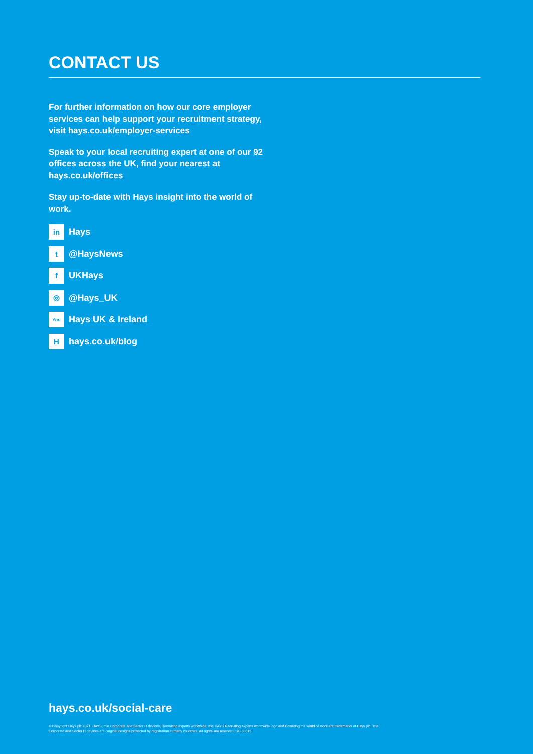CONTACT US
For further information on how our core employer services can help support your recruitment strategy, visit hays.co.uk/employer-services
Speak to your local recruiting expert at one of our 92 offices across the UK, find your nearest at hays.co.uk/offices
Stay up-to-date with Hays insight into the world of work.
in Hays
t @HaysNews
f UKHays
◎ @Hays_UK
You Hays UK & Ireland
Hhays.co.uk/blog
hays.co.uk/social-care
© Copyright Hays plc 2021. HAYS, the Corporate and Sector H devices, Recruiting experts worldwide, the HAYS Recruiting experts worldwide logo and Powering the world of work are trademarks of Hays plc. The Corporate and Sector H devices are original designs protected by registration in many countries. All rights are reserved. SC-53015